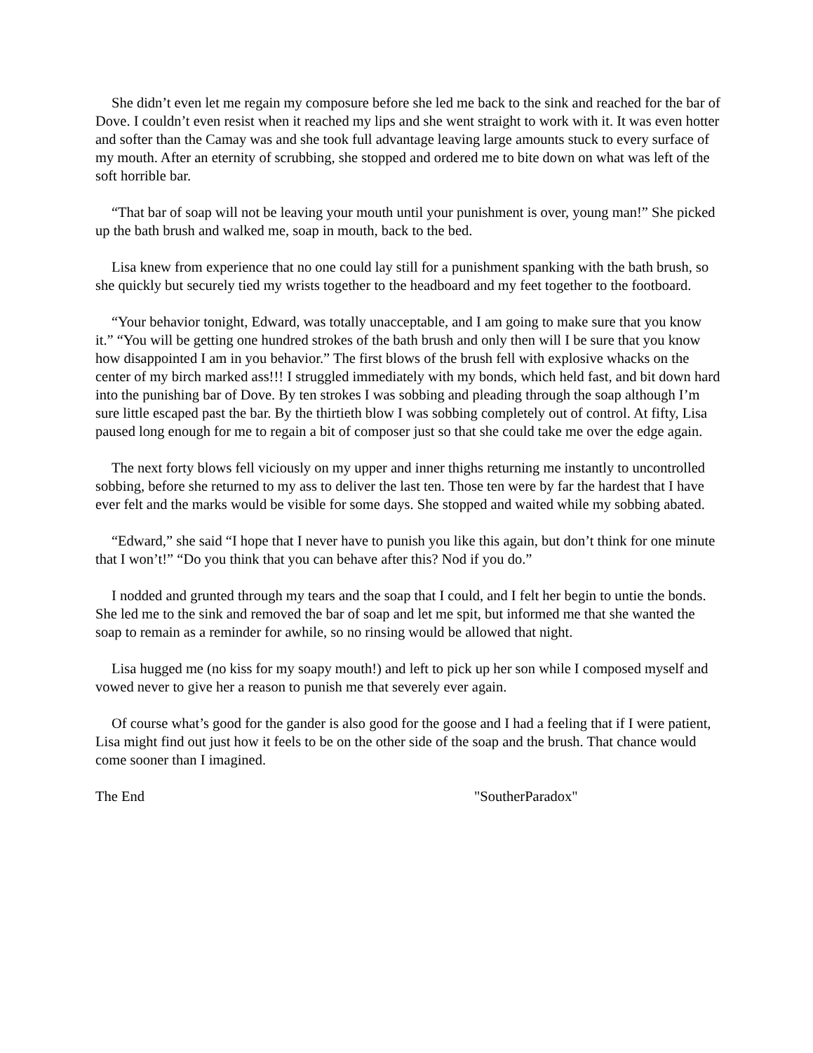She didn’t even let me regain my composure before she led me back to the sink and reached for the bar of Dove. I couldn’t even resist when it reached my lips and she went straight to work with it. It was even hotter and softer than the Camay was and she took full advantage leaving large amounts stuck to every surface of my mouth. After an eternity of scrubbing, she stopped and ordered me to bite down on what was left of the soft horrible bar.
“That bar of soap will not be leaving your mouth until your punishment is over, young man!” She picked up the bath brush and walked me, soap in mouth, back to the bed.
Lisa knew from experience that no one could lay still for a punishment spanking with the bath brush, so she quickly but securely tied my wrists together to the headboard and my feet together to the footboard.
“Your behavior tonight, Edward, was totally unacceptable, and I am going to make sure that you know it.” “You will be getting one hundred strokes of the bath brush and only then will I be sure that you know how disappointed I am in you behavior.” The first blows of the brush fell with explosive whacks on the center of my birch marked ass!!! I struggled immediately with my bonds, which held fast, and bit down hard into the punishing bar of Dove. By ten strokes I was sobbing and pleading through the soap although I’m sure little escaped past the bar. By the thirtieth blow I was sobbing completely out of control. At fifty, Lisa paused long enough for me to regain a bit of composer just so that she could take me over the edge again.
The next forty blows fell viciously on my upper and inner thighs returning me instantly to uncontrolled sobbing, before she returned to my ass to deliver the last ten. Those ten were by far the hardest that I have ever felt and the marks would be visible for some days. She stopped and waited while my sobbing abated.
“Edward,” she said “I hope that I never have to punish you like this again, but don’t think for one minute that I won’t!” “Do you think that you can behave after this? Nod if you do.”
I nodded and grunted through my tears and the soap that I could, and I felt her begin to untie the bonds. She led me to the sink and removed the bar of soap and let me spit, but informed me that she wanted the soap to remain as a reminder for awhile, so no rinsing would be allowed that night.
Lisa hugged me (no kiss for my soapy mouth!) and left to pick up her son while I composed myself and vowed never to give her a reason to punish me that severely ever again.
Of course what’s good for the gander is also good for the goose and I had a feeling that if I were patient, Lisa might find out just how it feels to be on the other side of the soap and the brush. That chance would come sooner than I imagined.
The End "SoutherParadox"